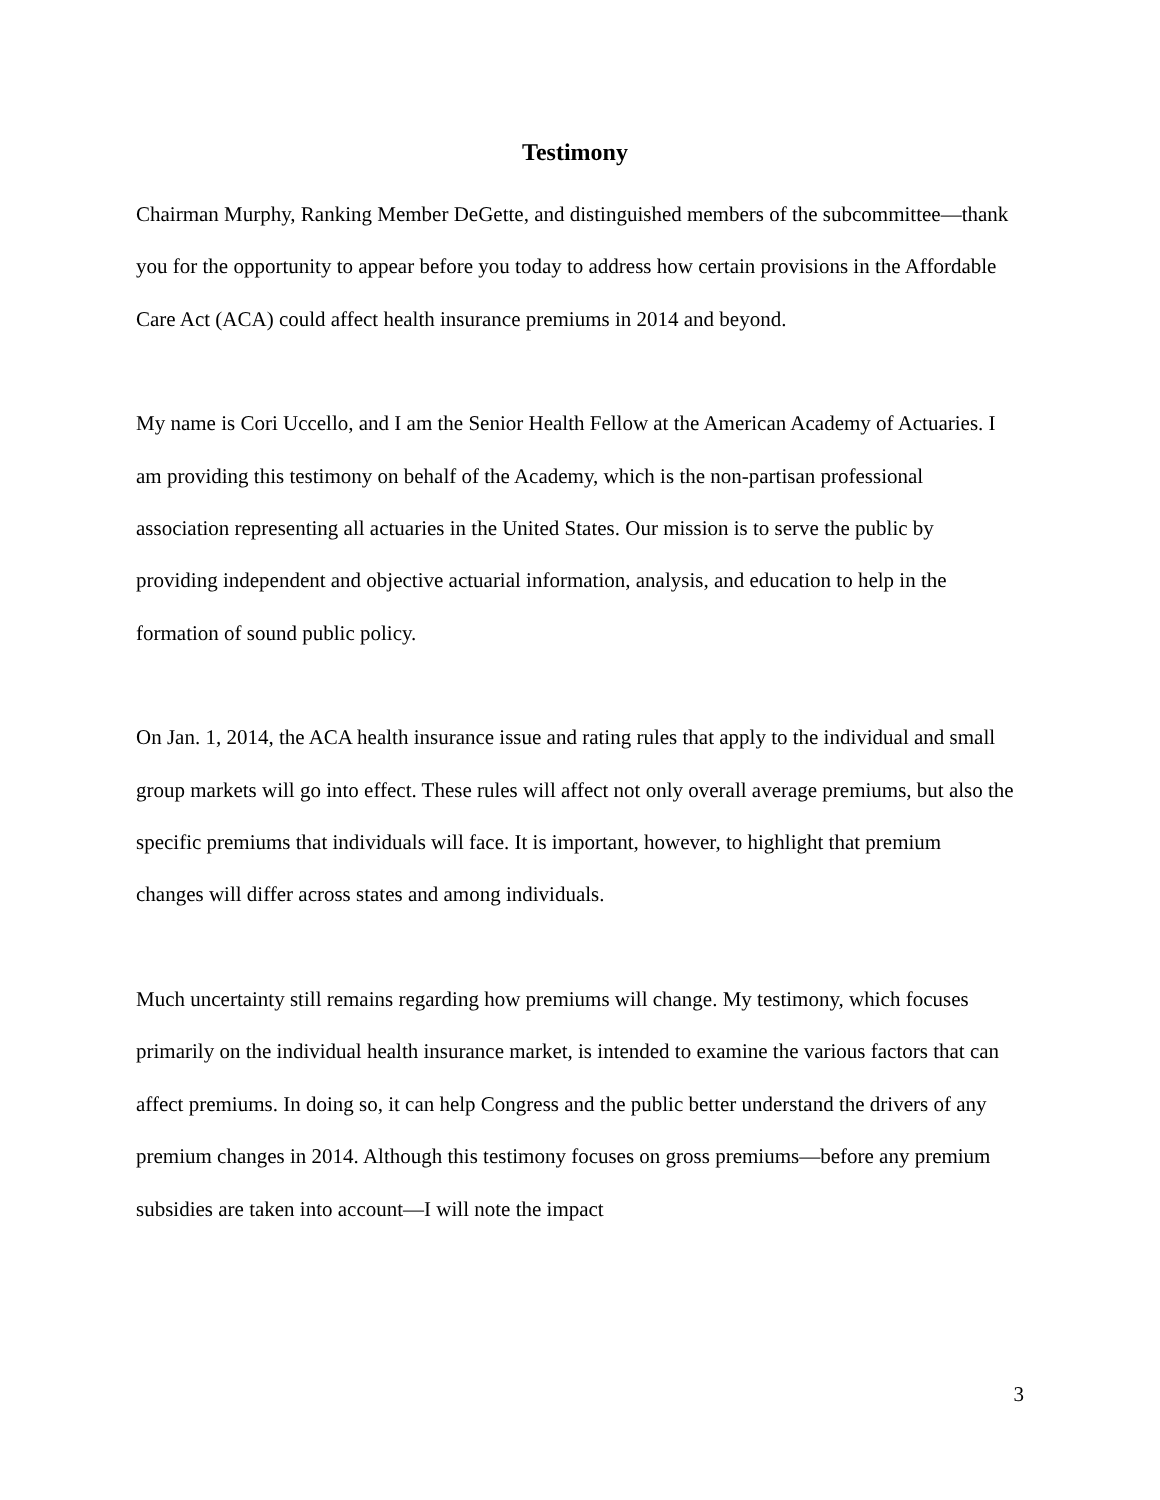Testimony
Chairman Murphy, Ranking Member DeGette, and distinguished members of the subcommittee—thank you for the opportunity to appear before you today to address how certain provisions in the Affordable Care Act (ACA) could affect health insurance premiums in 2014 and beyond.
My name is Cori Uccello, and I am the Senior Health Fellow at the American Academy of Actuaries. I am providing this testimony on behalf of the Academy, which is the non-partisan professional association representing all actuaries in the United States. Our mission is to serve the public by providing independent and objective actuarial information, analysis, and education to help in the formation of sound public policy.
On Jan. 1, 2014, the ACA health insurance issue and rating rules that apply to the individual and small group markets will go into effect. These rules will affect not only overall average premiums, but also the specific premiums that individuals will face. It is important, however, to highlight that premium changes will differ across states and among individuals.
Much uncertainty still remains regarding how premiums will change. My testimony, which focuses primarily on the individual health insurance market, is intended to examine the various factors that can affect premiums. In doing so, it can help Congress and the public better understand the drivers of any premium changes in 2014. Although this testimony focuses on gross premiums—before any premium subsidies are taken into account—I will note the impact
3